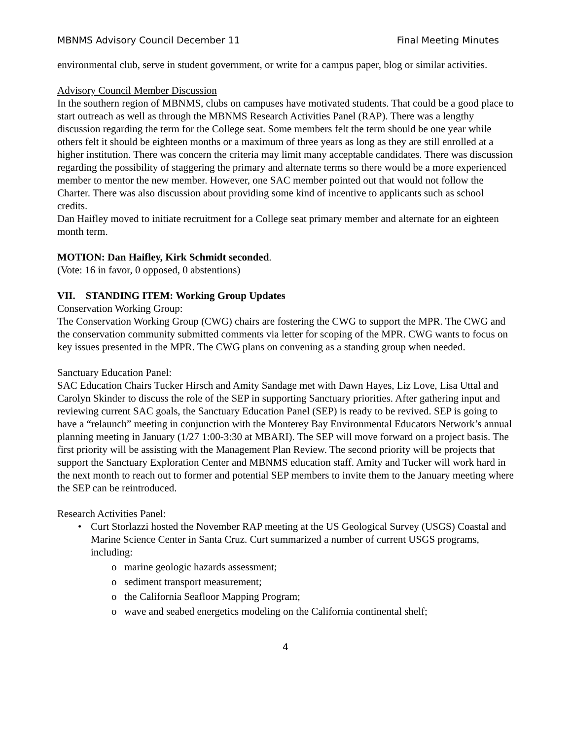MBNMS Advisory Council December 11 Final Meeting Minutes
environmental club, serve in student government, or write for a campus paper, blog or similar activities.
Advisory Council Member Discussion
In the southern region of MBNMS, clubs on campuses have motivated students. That could be a good place to start outreach as well as through the MBNMS Research Activities Panel (RAP). There was a lengthy discussion regarding the term for the College seat. Some members felt the term should be one year while others felt it should be eighteen months or a maximum of three years as long as they are still enrolled at a higher institution. There was concern the criteria may limit many acceptable candidates. There was discussion regarding the possibility of staggering the primary and alternate terms so there would be a more experienced member to mentor the new member. However, one SAC member pointed out that would not follow the Charter. There was also discussion about providing some kind of incentive to applicants such as school credits.
Dan Haifley moved to initiate recruitment for a College seat primary member and alternate for an eighteen month term.
MOTION: Dan Haifley, Kirk Schmidt seconded.
(Vote: 16 in favor, 0 opposed, 0 abstentions)
VII. STANDING ITEM: Working Group Updates
Conservation Working Group:
The Conservation Working Group (CWG) chairs are fostering the CWG to support the MPR. The CWG and the conservation community submitted comments via letter for scoping of the MPR. CWG wants to focus on key issues presented in the MPR. The CWG plans on convening as a standing group when needed.
Sanctuary Education Panel:
SAC Education Chairs Tucker Hirsch and Amity Sandage met with Dawn Hayes, Liz Love, Lisa Uttal and Carolyn Skinder to discuss the role of the SEP in supporting Sanctuary priorities. After gathering input and reviewing current SAC goals, the Sanctuary Education Panel (SEP) is ready to be revived. SEP is going to have a “relaunch” meeting in conjunction with the Monterey Bay Environmental Educators Network’s annual planning meeting in January (1/27 1:00-3:30 at MBARI). The SEP will move forward on a project basis. The first priority will be assisting with the Management Plan Review. The second priority will be projects that support the Sanctuary Exploration Center and MBNMS education staff. Amity and Tucker will work hard in the next month to reach out to former and potential SEP members to invite them to the January meeting where the SEP can be reintroduced.
Research Activities Panel:
• Curt Storlazzi hosted the November RAP meeting at the US Geological Survey (USGS) Coastal and Marine Science Center in Santa Cruz. Curt summarized a number of current USGS programs, including:
o marine geologic hazards assessment;
o sediment transport measurement;
o the California Seafloor Mapping Program;
o wave and seabed energetics modeling on the California continental shelf;
4